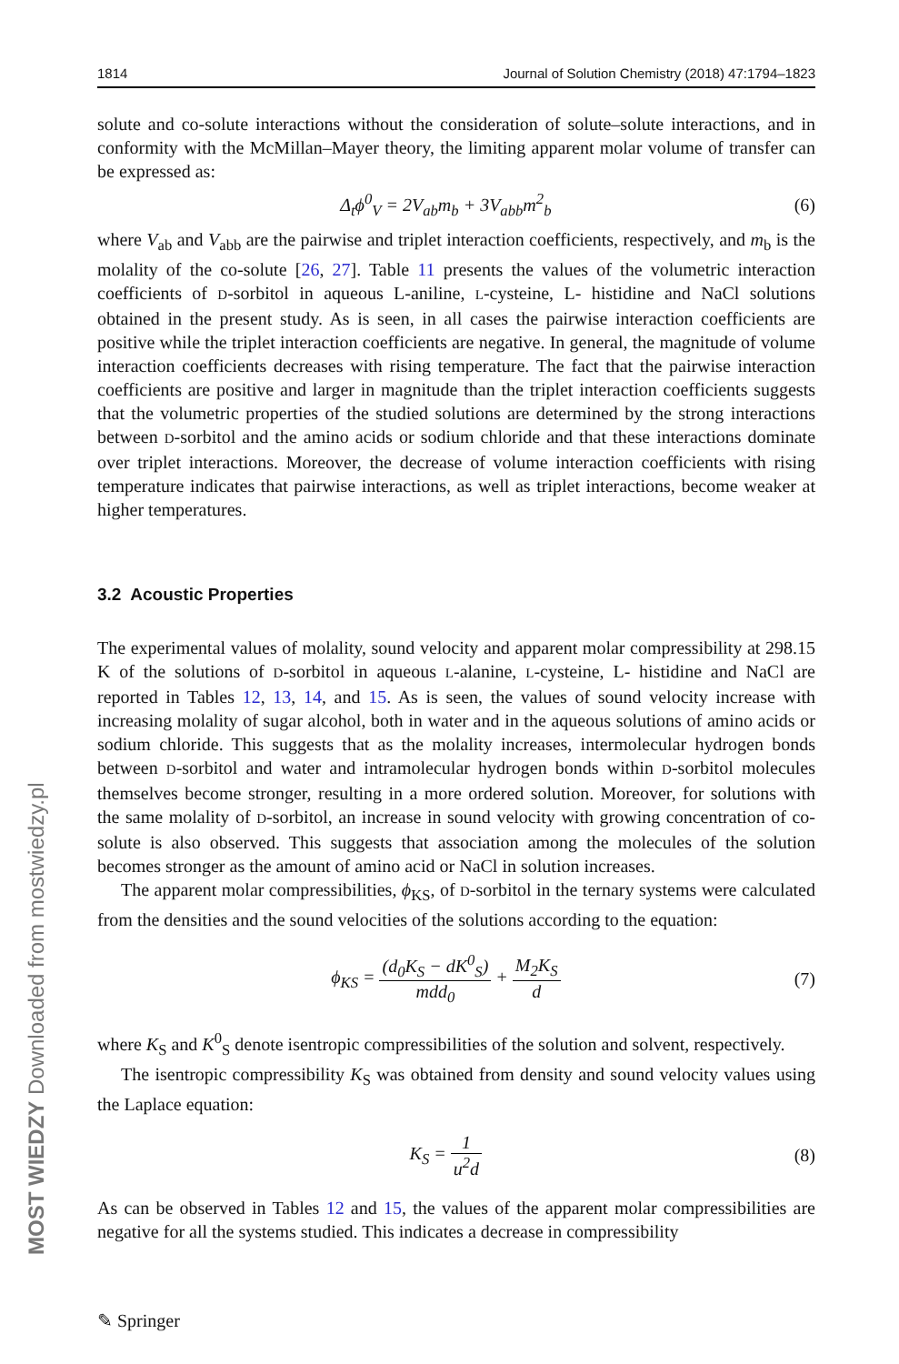1814 Journal of Solution Chemistry (2018) 47:1794–1823
solute and co-solute interactions without the consideration of solute–solute interactions, and in conformity with the McMillan–Mayer theory, the limiting apparent molar volume of transfer can be expressed as:
Δ<sub>t</sub>ϕ<sup>0</sup><sub>V</sub> = 2V<sub>ab</sub>m<sub>b</sub> + 3V<sub>abb</sub>m<sup>2</sup><sub>b</sub> (6)
where V<sub>ab</sub> and V<sub>abb</sub> are the pairwise and triplet interaction coefficients, respectively, and m<sub>b</sub> is the molality of the co-solute [26, 27]. Table 11 presents the values of the volumetric interaction coefficients of D-sorbitol in aqueous L-aniline, L-cysteine, L- histidine and NaCl solutions obtained in the present study. As is seen, in all cases the pairwise interaction coefficients are positive while the triplet interaction coefficients are negative. In general, the magnitude of volume interaction coefficients decreases with rising temperature. The fact that the pairwise interaction coefficients are positive and larger in magnitude than the triplet interaction coefficients suggests that the volumetric properties of the studied solutions are determined by the strong interactions between D-sorbitol and the amino acids or sodium chloride and that these interactions dominate over triplet interactions. Moreover, the decrease of volume interaction coefficients with rising temperature indicates that pairwise interactions, as well as triplet interactions, become weaker at higher temperatures.
3.2 Acoustic Properties
The experimental values of molality, sound velocity and apparent molar compressibility at 298.15 K of the solutions of D-sorbitol in aqueous L-alanine, L-cysteine, L- histidine and NaCl are reported in Tables 12, 13, 14, and 15. As is seen, the values of sound velocity increase with increasing molality of sugar alcohol, both in water and in the aqueous solutions of amino acids or sodium chloride. This suggests that as the molality increases, intermolecular hydrogen bonds between D-sorbitol and water and intramolecular hydrogen bonds within D-sorbitol molecules themselves become stronger, resulting in a more ordered solution. Moreover, for solutions with the same molality of D-sorbitol, an increase in sound velocity with growing concentration of co-solute is also observed. This suggests that association among the molecules of the solution becomes stronger as the amount of amino acid or NaCl in solution increases.
The apparent molar compressibilities, ϕ<sub>KS</sub>, of D-sorbitol in the ternary systems were calculated from the densities and the sound velocities of the solutions according to the equation:
ϕ<sub>KS</sub> = (d<sub>0</sub>K<sub>S</sub> − dK<sup>0</sup><sub>S</sub>) mdd<sub>0</sub> + M<sub>2</sub>K<sub>S</sub> d (7)
where K<sub>S</sub> and K<sup>0</sup><sub>S</sub> denote isentropic compressibilities of the solution and solvent, respectively.
The isentropic compressibility K<sub>S</sub> was obtained from density and sound velocity values using the Laplace equation:
K<sub>S</sub> = 1 u<sup>2</sup>d (8)
As can be observed in Tables 12 and 15, the values of the apparent molar compressibilities are negative for all the systems studied. This indicates a decrease in compressibility
MOST WIEDZY Downloaded from mostwiedzy.pl
✎ Springer